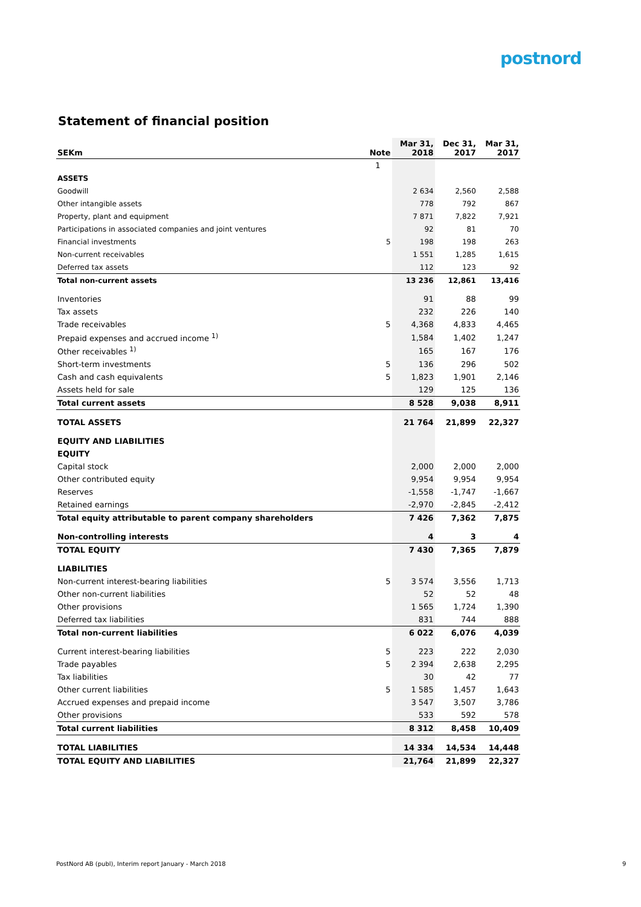postnord
Statement of financial position
| SEKm | Note | Mar 31, 2018 | Dec 31, 2017 | Mar 31, 2017 |
| --- | --- | --- | --- | --- |
| | 1 | | | |
| ASSETS | | | | |
| Goodwill | | 2 634 | 2,560 | 2,588 |
| Other intangible assets | | 778 | 792 | 867 |
| Property, plant and equipment | | 7 871 | 7,822 | 7,921 |
| Participations in associated companies and joint ventures | | 92 | 81 | 70 |
| Financial investments | 5 | 198 | 198 | 263 |
| Non-current receivables | | 1 551 | 1,285 | 1,615 |
| Deferred tax assets | | 112 | 123 | 92 |
| Total non-current assets | | 13 236 | 12,861 | 13,416 |
| Inventories | | 91 | 88 | 99 |
| Tax assets | | 232 | 226 | 140 |
| Trade receivables | 5 | 4,368 | 4,833 | 4,465 |
| Prepaid expenses and accrued income <sup>1)</sup> | | 1,584 | 1,402 | 1,247 |
| Other receivables <sup>1)</sup> | | 165 | 167 | 176 |
| Short-term investments | 5 | 136 | 296 | 502 |
| Cash and cash equivalents | 5 | 1,823 | 1,901 | 2,146 |
| Assets held for sale | | 129 | 125 | 136 |
| Total current assets | | 8 528 | 9,038 | 8,911 |
| TOTAL ASSETS | | 21 764 | 21,899 | 22,327 |
| EQUITY AND LIABILITIES | | | | |
| EQUITY | | | | |
| Capital stock | | 2,000 | 2,000 | 2,000 |
| Other contributed equity | | 9,954 | 9,954 | 9,954 |
| Reserves | | -1,558 | -1,747 | -1,667 |
| Retained earnings | | -2,970 | -2,845 | -2,412 |
| Total equity attributable to parent company shareholders | | 7 426 | 7,362 | 7,875 |
| Non-controlling interests | | 4 | 3 | 4 |
| TOTAL EQUITY | | 7 430 | 7,365 | 7,879 |
| LIABILITIES | | | | |
| Non-current interest-bearing liabilities | 5 | 3 574 | 3,556 | 1,713 |
| Other non-current liabilities | | 52 | 52 | 48 |
| Other provisions | | 1 565 | 1,724 | 1,390 |
| Deferred tax liabilities | | 831 | 744 | 888 |
| Total non-current liabilities | | 6 022 | 6,076 | 4,039 |
| Current interest-bearing liabilities | 5 | 223 | 222 | 2,030 |
| Trade payables | 5 | 2 394 | 2,638 | 2,295 |
| Tax liabilities | | 30 | 42 | 77 |
| Other current liabilities | 5 | 1 585 | 1,457 | 1,643 |
| Accrued expenses and prepaid income | | 3 547 | 3,507 | 3,786 |
| Other provisions | | 533 | 592 | 578 |
| Total current liabilities | | 8 312 | 8,458 | 10,409 |
| TOTAL LIABILITIES | | 14 334 | 14,534 | 14,448 |
| TOTAL EQUITY AND LIABILITIES | | 21,764 | 21,899 | 22,327 |
PostNord AB (publ), Interim report January - March 2018
9